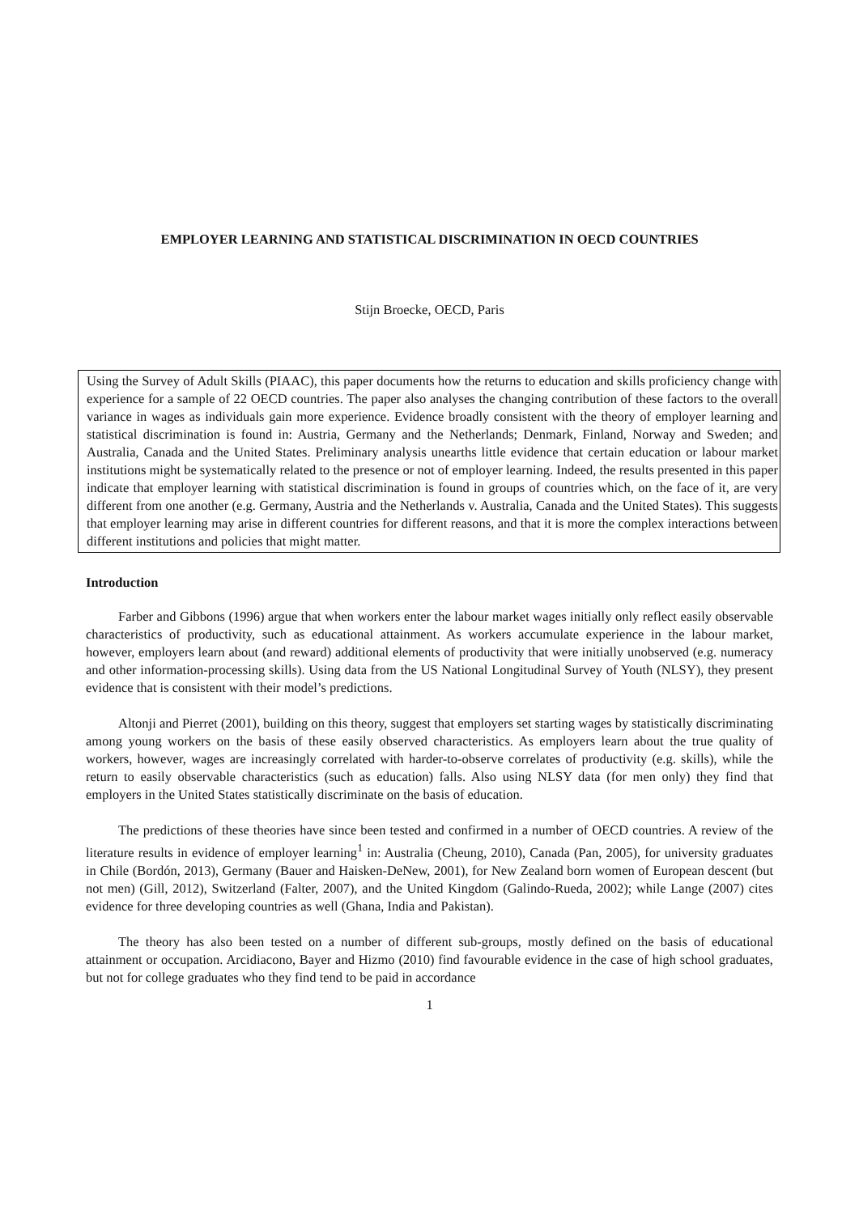EMPLOYER LEARNING AND STATISTICAL DISCRIMINATION IN OECD COUNTRIES
Stijn Broecke, OECD, Paris
Using the Survey of Adult Skills (PIAAC), this paper documents how the returns to education and skills proficiency change with experience for a sample of 22 OECD countries. The paper also analyses the changing contribution of these factors to the overall variance in wages as individuals gain more experience. Evidence broadly consistent with the theory of employer learning and statistical discrimination is found in: Austria, Germany and the Netherlands; Denmark, Finland, Norway and Sweden; and Australia, Canada and the United States. Preliminary analysis unearths little evidence that certain education or labour market institutions might be systematically related to the presence or not of employer learning. Indeed, the results presented in this paper indicate that employer learning with statistical discrimination is found in groups of countries which, on the face of it, are very different from one another (e.g. Germany, Austria and the Netherlands v. Australia, Canada and the United States). This suggests that employer learning may arise in different countries for different reasons, and that it is more the complex interactions between different institutions and policies that might matter.
Introduction
Farber and Gibbons (1996) argue that when workers enter the labour market wages initially only reflect easily observable characteristics of productivity, such as educational attainment. As workers accumulate experience in the labour market, however, employers learn about (and reward) additional elements of productivity that were initially unobserved (e.g. numeracy and other information-processing skills). Using data from the US National Longitudinal Survey of Youth (NLSY), they present evidence that is consistent with their model’s predictions.
Altonji and Pierret (2001), building on this theory, suggest that employers set starting wages by statistically discriminating among young workers on the basis of these easily observed characteristics. As employers learn about the true quality of workers, however, wages are increasingly correlated with harder-to-observe correlates of productivity (e.g. skills), while the return to easily observable characteristics (such as education) falls. Also using NLSY data (for men only) they find that employers in the United States statistically discriminate on the basis of education.
The predictions of these theories have since been tested and confirmed in a number of OECD countries. A review of the literature results in evidence of employer learning<sup>1</sup> in: Australia (Cheung, 2010), Canada (Pan, 2005), for university graduates in Chile (Bordón, 2013), Germany (Bauer and Haisken-DeNew, 2001), for New Zealand born women of European descent (but not men) (Gill, 2012), Switzerland (Falter, 2007), and the United Kingdom (Galindo-Rueda, 2002); while Lange (2007) cites evidence for three developing countries as well (Ghana, India and Pakistan).
The theory has also been tested on a number of different sub-groups, mostly defined on the basis of educational attainment or occupation. Arcidiacono, Bayer and Hizmo (2010) find favourable evidence in the case of high school graduates, but not for college graduates who they find tend to be paid in accordance
1